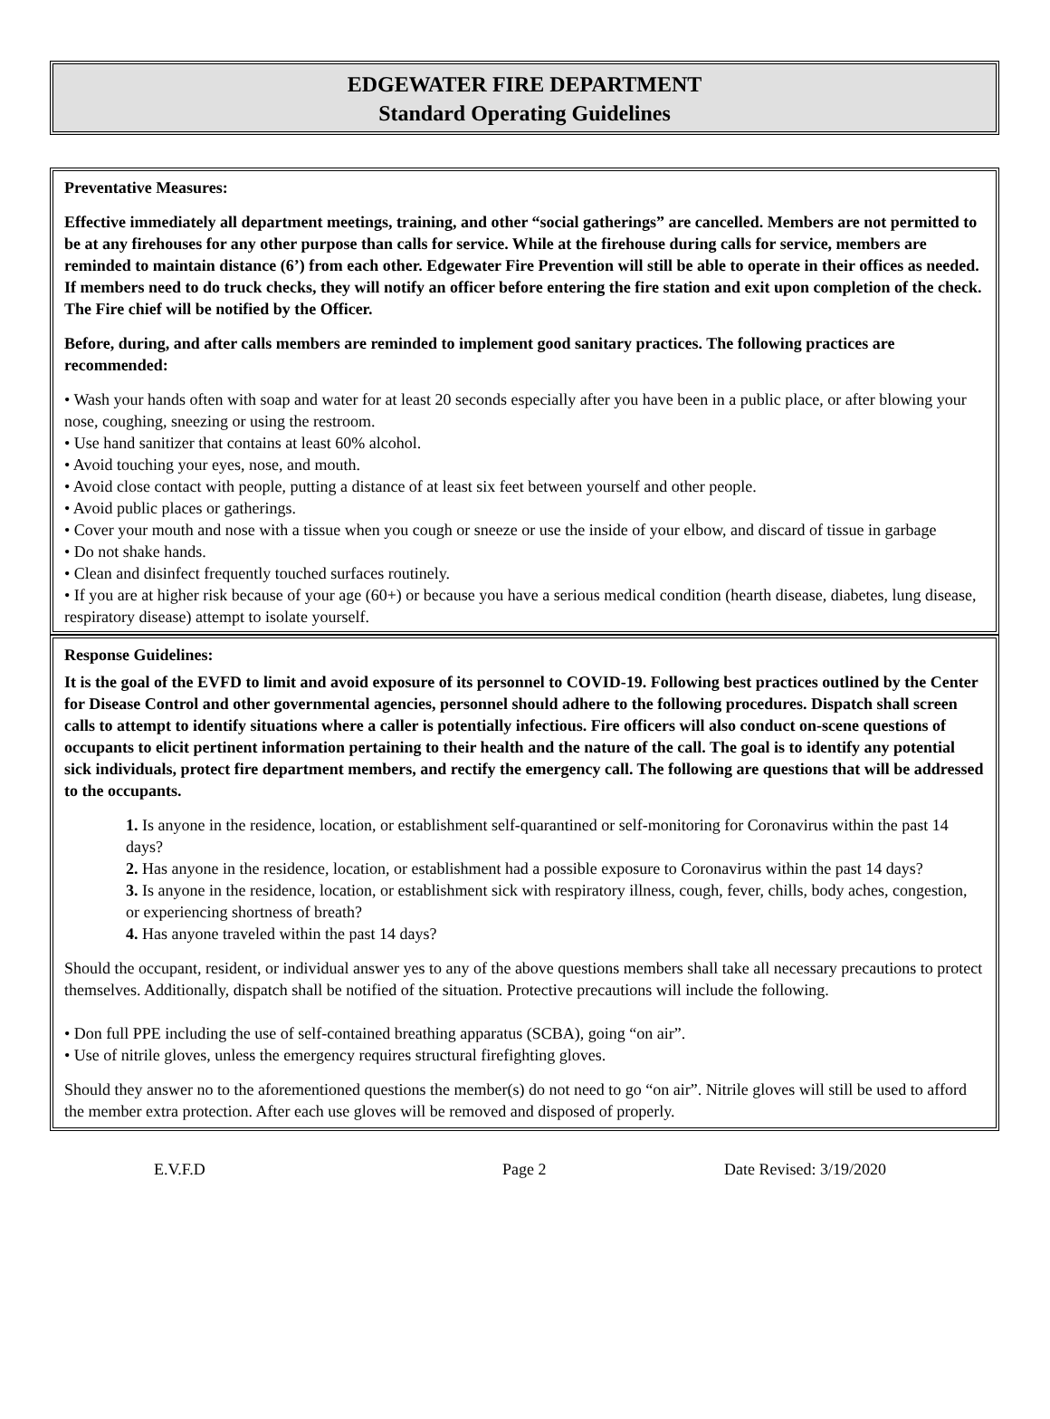EDGEWATER FIRE DEPARTMENT
Standard Operating Guidelines
Preventative Measures:
Effective immediately all department meetings, training, and other “social gatherings” are cancelled. Members are not permitted to be at any firehouses for any other purpose than calls for service. While at the firehouse during calls for service, members are reminded to maintain distance (6’) from each other. Edgewater Fire Prevention will still be able to operate in their offices as needed. If members need to do truck checks, they will notify an officer before entering the fire station and exit upon completion of the check. The Fire chief will be notified by the Officer.
Before, during, and after calls members are reminded to implement good sanitary practices. The following practices are recommended:
• Wash your hands often with soap and water for at least 20 seconds especially after you have been in a public place, or after blowing your nose, coughing, sneezing or using the restroom.
• Use hand sanitizer that contains at least 60% alcohol.
• Avoid touching your eyes, nose, and mouth.
• Avoid close contact with people, putting a distance of at least six feet between yourself and other people.
• Avoid public places or gatherings.
• Cover your mouth and nose with a tissue when you cough or sneeze or use the inside of your elbow, and discard of tissue in garbage
• Do not shake hands.
• Clean and disinfect frequently touched surfaces routinely.
• If you are at higher risk because of your age (60+) or because you have a serious medical condition (hearth disease, diabetes, lung disease, respiratory disease) attempt to isolate yourself.
Response Guidelines:
It is the goal of the EVFD to limit and avoid exposure of its personnel to COVID-19. Following best practices outlined by the Center for Disease Control and other governmental agencies, personnel should adhere to the following procedures. Dispatch shall screen calls to attempt to identify situations where a caller is potentially infectious. Fire officers will also conduct on-scene questions of occupants to elicit pertinent information pertaining to their health and the nature of the call. The goal is to identify any potential sick individuals, protect fire department members, and rectify the emergency call. The following are questions that will be addressed to the occupants.
1. Is anyone in the residence, location, or establishment self-quarantined or self-monitoring for Coronavirus within the past 14 days?
2. Has anyone in the residence, location, or establishment had a possible exposure to Coronavirus within the past 14 days?
3. Is anyone in the residence, location, or establishment sick with respiratory illness, cough, fever, chills, body aches, congestion, or experiencing shortness of breath?
4. Has anyone traveled within the past 14 days?
Should the occupant, resident, or individual answer yes to any of the above questions members shall take all necessary precautions to protect themselves. Additionally, dispatch shall be notified of the situation. Protective precautions will include the following.
• Don full PPE including the use of self-contained breathing apparatus (SCBA), going “on air”.
• Use of nitrile gloves, unless the emergency requires structural firefighting gloves.
Should they answer no to the aforementioned questions the member(s) do not need to go “on air”. Nitrile gloves will still be used to afford the member extra protection. After each use gloves will be removed and disposed of properly.
E.V.F.D Page 2 Date Revised: 3/19/2020